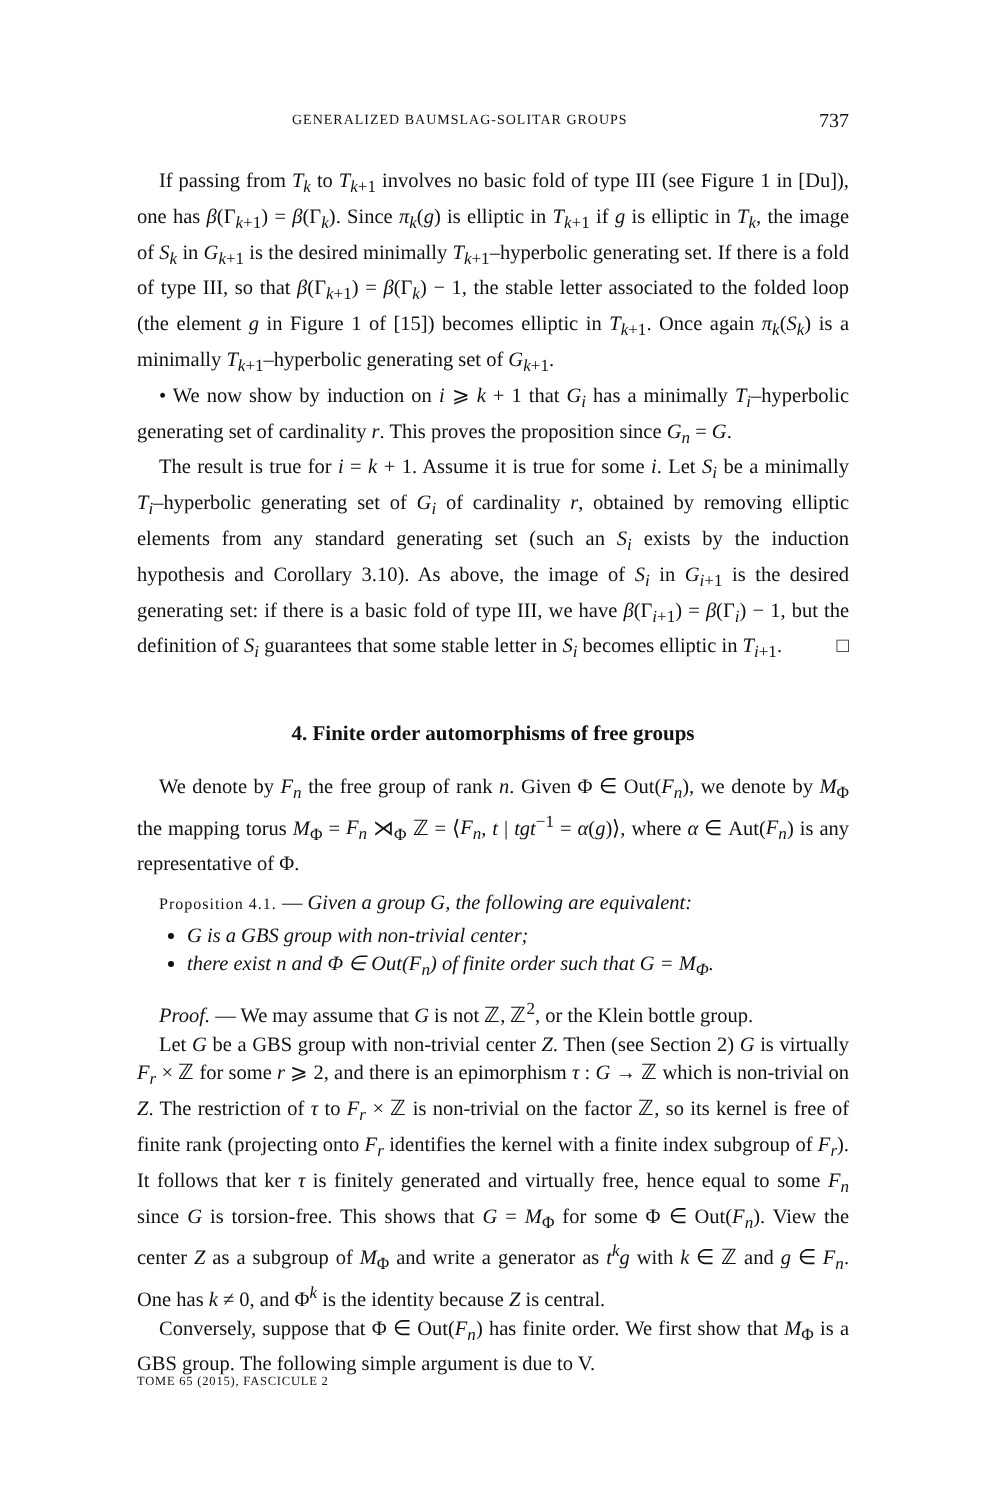GENERALIZED BAUMSLAG-SOLITAR GROUPS 737
If passing from T<sub>k</sub> to T<sub>k+1</sub> involves no basic fold of type III (see Figure 1 in [Du]), one has β(Γ<sub>k+1</sub>) = β(Γ<sub>k</sub>). Since π<sub>k</sub>(g) is elliptic in T<sub>k+1</sub> if g is elliptic in T<sub>k</sub>, the image of S<sub>k</sub> in G<sub>k+1</sub> is the desired minimally T<sub>k+1</sub>–hyperbolic generating set. If there is a fold of type III, so that β(Γ<sub>k+1</sub>) = β(Γ<sub>k</sub>) − 1, the stable letter associated to the folded loop (the element g in Figure 1 of [15]) becomes elliptic in T<sub>k+1</sub>. Once again π<sub>k</sub>(S<sub>k</sub>) is a minimally T<sub>k+1</sub>–hyperbolic generating set of G<sub>k+1</sub>.
• We now show by induction on i ⩾ k + 1 that G<sub>i</sub> has a minimally T<sub>i</sub>–hyperbolic generating set of cardinality r. This proves the proposition since G<sub>n</sub> = G.
The result is true for i = k + 1. Assume it is true for some i. Let S<sub>i</sub> be a minimally T<sub>i</sub>–hyperbolic generating set of G<sub>i</sub> of cardinality r, obtained by removing elliptic elements from any standard generating set (such an S<sub>i</sub> exists by the induction hypothesis and Corollary 3.10). As above, the image of S<sub>i</sub> in G<sub>i+1</sub> is the desired generating set: if there is a basic fold of type III, we have β(Γ<sub>i+1</sub>) = β(Γ<sub>i</sub>) − 1, but the definition of S<sub>i</sub> guarantees that some stable letter in S<sub>i</sub> becomes elliptic in T<sub>i+1</sub>. □
4. Finite order automorphisms of free groups
We denote by F<sub>n</sub> the free group of rank n. Given Φ ∈ Out(F<sub>n</sub>), we denote by M<sub>Φ</sub> the mapping torus M<sub>Φ</sub> = F<sub>n</sub> ⋊<sub>Φ</sub> ℤ = ⟨F<sub>n</sub>, t | tgt<sup>−1</sup> = α(g)⟩, where α ∈ Aut(F<sub>n</sub>) is any representative of Φ.
Proposition 4.1. — Given a group G, the following are equivalent:
G is a GBS group with non-trivial center;
there exist n and Φ ∈ Out(F<sub>n</sub>) of finite order such that G = M<sub>Φ</sub>.
Proof. — We may assume that G is not ℤ, ℤ<sup>2</sup>, or the Klein bottle group.
Let G be a GBS group with non-trivial center Z. Then (see Section 2) G is virtually F<sub>r</sub> × ℤ for some r ⩾ 2, and there is an epimorphism τ : G → ℤ which is non-trivial on Z. The restriction of τ to F<sub>r</sub> × ℤ is non-trivial on the factor ℤ, so its kernel is free of finite rank (projecting onto F<sub>r</sub> identifies the kernel with a finite index subgroup of F<sub>r</sub>). It follows that ker τ is finitely generated and virtually free, hence equal to some F<sub>n</sub> since G is torsion-free. This shows that G = M<sub>Φ</sub> for some Φ ∈ Out(F<sub>n</sub>). View the center Z as a subgroup of M<sub>Φ</sub> and write a generator as t<sup>k</sup>g with k ∈ ℤ and g ∈ F<sub>n</sub>. One has k ≠ 0, and Φ<sup>k</sup> is the identity because Z is central.
Conversely, suppose that Φ ∈ Out(F<sub>n</sub>) has finite order. We first show that M<sub>Φ</sub> is a GBS group. The following simple argument is due to V.
TOME 65 (2015), FASCICULE 2